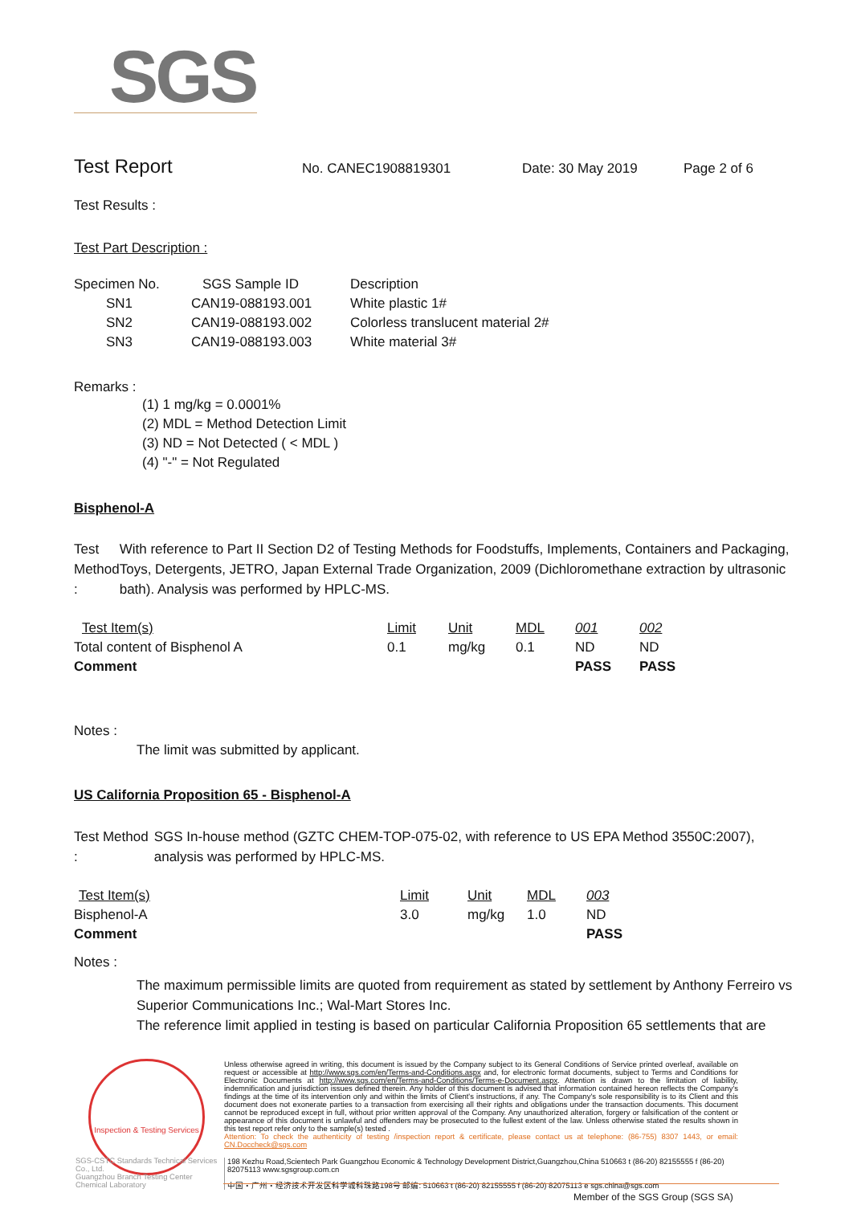SGS
Test Report No. CANEC1908819301 Date: 30 May 2019 Page 2 of 6
Test Results :
Test Part Description :
| Specimen No. | SGS Sample ID | Description |
| --- | --- | --- |
| SN1 | CAN19-088193.001 | White plastic 1# |
| SN2 | CAN19-088193.002 | Colorless translucent material 2# |
| SN3 | CAN19-088193.003 | White material 3# |
Remarks :
(1) 1 mg/kg = 0.0001%
(2) MDL = Method Detection Limit
(3) ND = Not Detected ( < MDL )
(4) "-" = Not Regulated
Bisphenol-A
Test Method : With reference to Part II Section D2 of Testing Methods for Foodstuffs, Implements, Containers and Packaging, Toys, Detergents, JETRO, Japan External Trade Organization, 2009 (Dichloromethane extraction by ultrasonic bath). Analysis was performed by HPLC-MS.
| Test Item(s) | Limit | Unit | MDL | 001 | 002 |
| Total content of Bisphenol A | 0.1 | mg/kg | 0.1 | ND | ND |
| Comment | | | | PASS | PASS |
Notes :
The limit was submitted by applicant.
US California Proposition 65 - Bisphenol-A
Test Method : SGS In-house method (GZTC CHEM-TOP-075-02, with reference to US EPA Method 3550C:2007), analysis was performed by HPLC-MS.
| Test Item(s) | Limit | Unit | MDL | 003 |
| Bisphenol-A | 3.0 | mg/kg | 1.0 | ND |
| Comment | | | | PASS |
Notes :
The maximum permissible limits are quoted from requirement as stated by settlement by Anthony Ferreiro vs Superior Communications Inc.; Wal-Mart Stores Inc.
The reference limit applied in testing is based on particular California Proposition 65 settlements that are
Inspection & Testing Services
SGS-CSTC Standards Technical Services Co., Ltd.
Guangzhou Branch Testing Center Chemical Laboratory
Unless otherwise agreed in writing, this document is issued by the Company subject to its General Conditions of Service printed overleaf, available on request or accessible at http://www.sgs.com/en/Terms-and-Conditions.aspx and, for electronic format documents, subject to Terms and Conditions for Electronic Documents at http://www.sgs.com/en/Terms-and-Conditions/Terms-e-Document.aspx. Attention is drawn to the limitation of liability, indemnification and jurisdiction issues defined therein. Any holder of this document is advised that information contained hereon reflects the Company's findings at the time of its intervention only and within the limits of Client's instructions, if any. The Company's sole responsibility is to its Client and this document does not exonerate parties to a transaction from exercising all their rights and obligations under the transaction documents. This document cannot be reproduced except in full, without prior written approval of the Company. Any unauthorized alteration, forgery or falsification of the content or appearance of this document is unlawful and offenders may be prosecuted to the fullest extent of the law. Unless otherwise stated the results shown in this test report refer only to the sample(s) tested .
Attention: To check the authenticity of testing /inspection report & certificate, please contact us at telephone: (86-755) 8307 1443, or email: CN.Doccheck@sgs.com
198 Kezhu Road,Scientech Park Guangzhou Economic & Technology Development District,Guangzhou,China 510663 t (86-20) 82155555 f (86-20) 82075113 www.sgsgroup.com.cn
中国・广州・经济技术开发区科学城科珠路198号 邮编: 510663 t (86-20) 82155555 f (86-20) 82075113 e sgs.china@sgs.com
Member of the SGS Group (SGS SA)